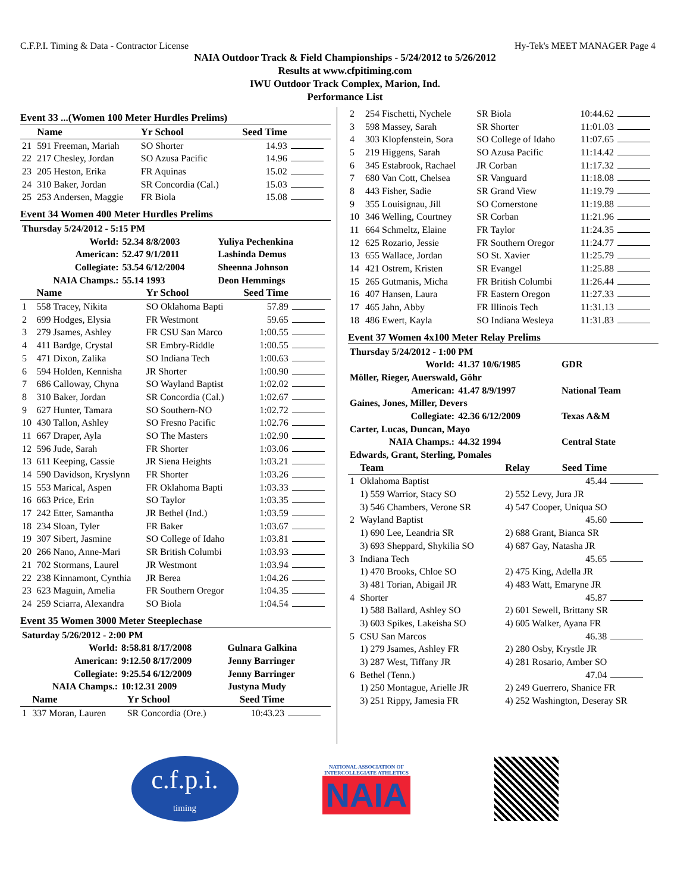C.F.P.I. Timing & Data - Contractor License Hy-Tek's MEET MANAGER Page 4
NAIA Outdoor Track & Field Championships - 5/24/2012 to 5/26/2012
Results at www.cfpitiming.com
IWU Outdoor Track Complex, Marion, Ind.
Performance List
Event 33 ...(Women 100 Meter Hurdles Prelims)
| | Name | Yr School | Seed Time | |
| --- | --- | --- | --- | --- |
| 21 | 591 Freeman, Mariah | SO Shorter | 14.93 | |
| 22 | 217 Chesley, Jordan | SO Azusa Pacific | 14.96 | |
| 23 | 205 Heston, Erika | FR Aquinas | 15.02 | |
| 24 | 310 Baker, Jordan | SR Concordia (Cal.) | 15.03 | |
| 25 | 253 Andersen, Maggie | FR Biola | 15.08 | |
Event 34 Women 400 Meter Hurdles Prelims
| Thursday 5/24/2012 - 5:15 PM | | |
| World: | 52.34 8/8/2003 | Yuliya Pechenkina |
| American: | 52.47 9/1/2011 | Lashinda Demus |
| Collegiate: | 53.54 6/12/2004 | Sheenna Johnson |
| NAIA Champs.: | 55.14 1993 | Deon Hemmings |
| | Name | Yr School | Seed Time | |
| --- | --- | --- | --- | --- |
| 1 | 558 Tracey, Nikita | SO Oklahoma Bapti | 57.89 | |
| 2 | 699 Hodges, Elysia | FR Westmont | 59.65 | |
| 3 | 279 Jsames, Ashley | FR CSU San Marco | 1:00.55 | |
| 4 | 411 Bardge, Crystal | SR Embry-Riddle | 1:00.55 | |
| 5 | 471 Dixon, Zalika | SO Indiana Tech | 1:00.63 | |
| 6 | 594 Holden, Kennisha | JR Shorter | 1:00.90 | |
| 7 | 686 Calloway, Chyna | SO Wayland Baptist | 1:02.02 | |
| 8 | 310 Baker, Jordan | SR Concordia (Cal.) | 1:02.67 | |
| 9 | 627 Hunter, Tamara | SO Southern-NO | 1:02.72 | |
| 10 | 430 Tallon, Ashley | SO Fresno Pacific | 1:02.76 | |
| 11 | 667 Draper, Ayla | SO The Masters | 1:02.90 | |
| 12 | 596 Jude, Sarah | FR Shorter | 1:03.06 | |
| 13 | 611 Keeping, Cassie | JR Siena Heights | 1:03.21 | |
| 14 | 590 Davidson, Kryslynn | FR Shorter | 1:03.26 | |
| 15 | 553 Marical, Aspen | FR Oklahoma Bapti | 1:03.33 | |
| 16 | 663 Price, Erin | SO Taylor | 1:03.35 | |
| 17 | 242 Etter, Samantha | JR Bethel (Ind.) | 1:03.59 | |
| 18 | 234 Sloan, Tyler | FR Baker | 1:03.67 | |
| 19 | 307 Sibert, Jasmine | SO College of Idaho | 1:03.81 | |
| 20 | 266 Nano, Anne-Mari | SR British Columbi | 1:03.93 | |
| 21 | 702 Stormans, Laurel | JR Westmont | 1:03.94 | |
| 22 | 238 Kinnamont, Cynthia | JR Berea | 1:04.26 | |
| 23 | 623 Maguin, Amelia | FR Southern Oregor | 1:04.35 | |
| 24 | 259 Sciarra, Alexandra | SO Biola | 1:04.54 | |
Event 35 Women 3000 Meter Steeplechase
| Saturday 5/26/2012 - 2:00 PM | | |
| World: | 8:58.81 8/17/2008 | Gulnara Galkina |
| American: | 9:12.50 8/17/2009 | Jenny Barringer |
| Collegiate: | 9:25.54 6/12/2009 | Jenny Barringer |
| NAIA Champs.: | 10:12.31 2009 | Justyna Mudy |
| | Name | Yr School | Seed Time | |
| --- | --- | --- | --- | --- |
| 1 | 337 Moran, Lauren | SR Concordia (Ore.) | 10:43.23 | |
| 2 | 254 Fischetti, Nychele | SR Biola | 10:44.62 | |
| 3 | 598 Massey, Sarah | SR Shorter | 11:01.03 | |
| 4 | 303 Klopfenstein, Sora | SO College of Idaho | 11:07.65 | |
| 5 | 219 Higgens, Sarah | SO Azusa Pacific | 11:14.42 | |
| 6 | 345 Estabrook, Rachael | JR Corban | 11:17.32 | |
| 7 | 680 Van Cott, Chelsea | SR Vanguard | 11:18.08 | |
| 8 | 443 Fisher, Sadie | SR Grand View | 11:19.79 | |
| 9 | 355 Louisignau, Jill | SO Cornerstone | 11:19.88 | |
| 10 | 346 Welling, Courtney | SR Corban | 11:21.96 | |
| 11 | 664 Schmeltz, Elaine | FR Taylor | 11:24.35 | |
| 12 | 625 Rozario, Jessie | FR Southern Oregor | 11:24.77 | |
| 13 | 655 Wallace, Jordan | SO St. Xavier | 11:25.79 | |
| 14 | 421 Ostrem, Kristen | SR Evangel | 11:25.88 | |
| 15 | 265 Gutmanis, Micha | FR British Columbi | 11:26.44 | |
| 16 | 407 Hansen, Laura | FR Eastern Oregon | 11:27.33 | |
| 17 | 465 Jahn, Abby | FR Illinois Tech | 11:31.13 | |
| 18 | 486 Ewert, Kayla | SO Indiana Wesleya | 11:31.83 | |
Event 37 Women 4x100 Meter Relay Prelims
| Thursday 5/24/2012 - 1:00 PM | | |
| World: | 41.37 10/6/1985 | GDR |
| Möller, Rieger, Auerswald, Göhr | | |
| American: | 41.47 8/9/1997 | National Team |
| Gaines, Jones, Miller, Devers | | |
| Collegiate: | 42.36 6/12/2009 | Texas A&M |
| Carter, Lucas, Duncan, Mayo | | |
| NAIA Champs.: | 44.32 1994 | Central State |
| Edwards, Grant, Sterling, Pomales | | |
| | Team | Relay | Seed Time | |
| --- | --- | --- | --- | --- |
| 1 | Oklahoma Baptist | | 45.44 | |
| | 1) 559 Warrior, Stacy SO | 2) 552 Levy, Jura JR | | |
| | 3) 546 Chambers, Verone SR | 4) 547 Cooper, Uniqua SO | | |
| 2 | Wayland Baptist | | 45.60 | |
| | 1) 690 Lee, Leandria SR | 2) 688 Grant, Bianca SR | | |
| | 3) 693 Sheppard, Shykilia SO | 4) 687 Gay, Natasha JR | | |
| 3 | Indiana Tech | | 45.65 | |
| | 1) 470 Brooks, Chloe SO | 2) 475 King, Adella JR | | |
| | 3) 481 Torian, Abigail JR | 4) 483 Watt, Emaryne JR | | |
| 4 | Shorter | | 45.87 | |
| | 1) 588 Ballard, Ashley SO | 2) 601 Sewell, Brittany SR | | |
| | 3) 603 Spikes, Lakeisha SO | 4) 605 Walker, Ayana FR | | |
| 5 | CSU San Marcos | | 46.38 | |
| | 1) 279 Jsames, Ashley FR | 2) 280 Osby, Krystle JR | | |
| | 3) 287 West, Tiffany JR | 4) 281 Rosario, Amber SO | | |
| 6 | Bethel (Tenn.) | | 47.04 | |
| | 1) 250 Montague, Arielle JR | 2) 249 Guerrero, Shanice FR | | |
| | 3) 251 Rippy, Jamesia FR | 4) 252 Washington, Deseray SR | | |
c.f.p.i.
timing
NATIONAL ASSOCIATION OF
INTERCOLLEGIATE ATHLETICS
NAIA